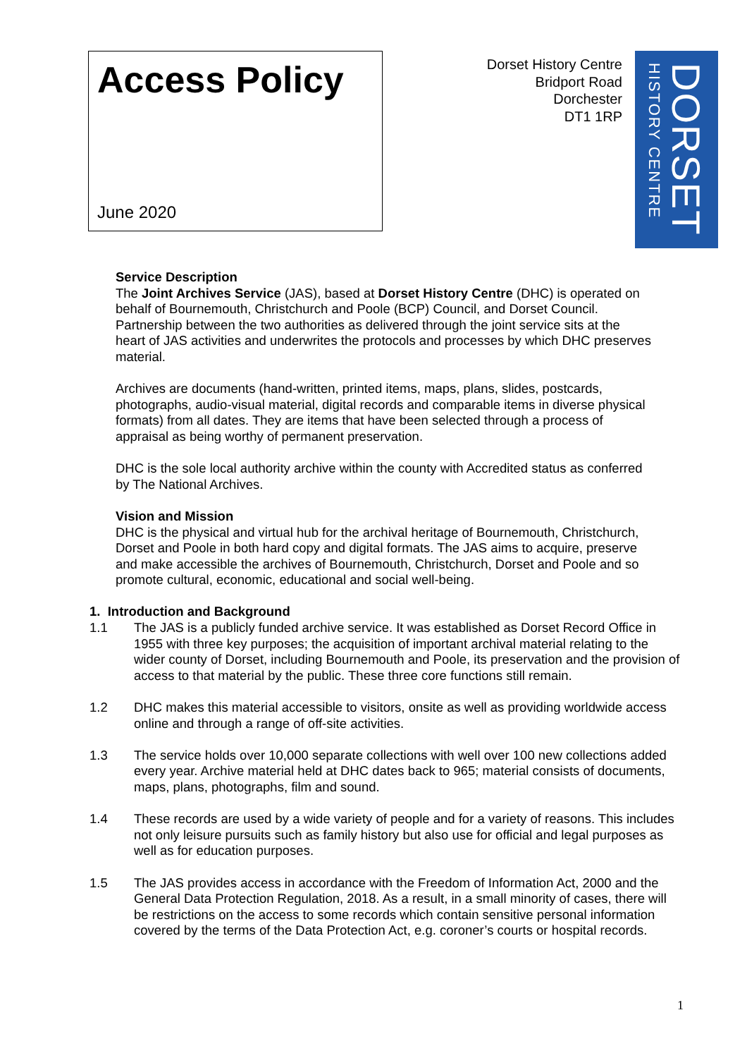Access Policy
June 2020
Dorset History Centre
Bridport Road
Dorchester
DT1 1RP
DORSET
HISTORY CENTRE
Service Description
The Joint Archives Service (JAS), based at Dorset History Centre (DHC) is operated on behalf of Bournemouth, Christchurch and Poole (BCP) Council, and Dorset Council. Partnership between the two authorities as delivered through the joint service sits at the heart of JAS activities and underwrites the protocols and processes by which DHC preserves material.
Archives are documents (hand-written, printed items, maps, plans, slides, postcards, photographs, audio-visual material, digital records and comparable items in diverse physical formats) from all dates. They are items that have been selected through a process of appraisal as being worthy of permanent preservation.
DHC is the sole local authority archive within the county with Accredited status as conferred by The National Archives.
Vision and Mission
DHC is the physical and virtual hub for the archival heritage of Bournemouth, Christchurch, Dorset and Poole in both hard copy and digital formats. The JAS aims to acquire, preserve and make accessible the archives of Bournemouth, Christchurch, Dorset and Poole and so promote cultural, economic, educational and social well-being.
1. Introduction and Background
1.1 The JAS is a publicly funded archive service. It was established as Dorset Record Office in 1955 with three key purposes; the acquisition of important archival material relating to the wider county of Dorset, including Bournemouth and Poole, its preservation and the provision of access to that material by the public. These three core functions still remain.
1.2 DHC makes this material accessible to visitors, onsite as well as providing worldwide access online and through a range of off-site activities.
1.3 The service holds over 10,000 separate collections with well over 100 new collections added every year. Archive material held at DHC dates back to 965; material consists of documents, maps, plans, photographs, film and sound.
1.4 These records are used by a wide variety of people and for a variety of reasons. This includes not only leisure pursuits such as family history but also use for official and legal purposes as well as for education purposes.
1.5 The JAS provides access in accordance with the Freedom of Information Act, 2000 and the General Data Protection Regulation, 2018. As a result, in a small minority of cases, there will be restrictions on the access to some records which contain sensitive personal information covered by the terms of the Data Protection Act, e.g. coroner’s courts or hospital records.
1